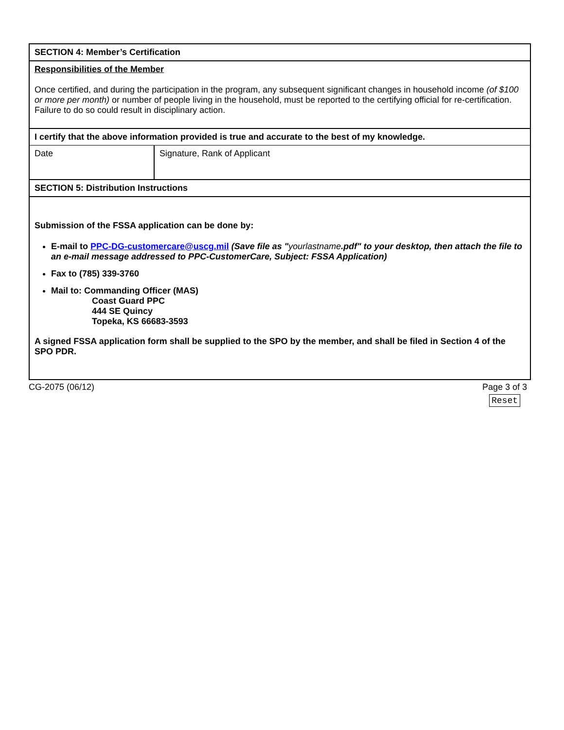| SECTION 4: Member’s Certification | |
| Responsibilities of the Member Once certified, and during the participation in the program, any subsequent significant changes in household income (of $100 or more per month) or number of people living in the household, must be reported to the certifying official for re-certification. Failure to do so could result in disciplinary action. | |
| I certify that the above information provided is true and accurate to the best of my knowledge. | |
| Date | Signature, Rank of Applicant |
| SECTION 5: Distribution Instructions | |
| Submission of the FSSA application can be done by: E-mail to PPC-DG-customercare@uscg.mil (Save file as " yourlastname .pdf" to your desktop, then attach the file to an e-mail message addressed to PPC-CustomerCare, Subject: FSSA Application) Fax to (785) 339-3760 Mail to: Commanding Officer (MAS) Coast Guard PPC 444 SE Quincy Topeka, KS 66683-3593 A signed FSSA application form shall be supplied to the SPO by the member, and shall be filed in Section 4 of the SPO PDR. | |
CG-2075 (06/12) Page 3 of 3
Reset